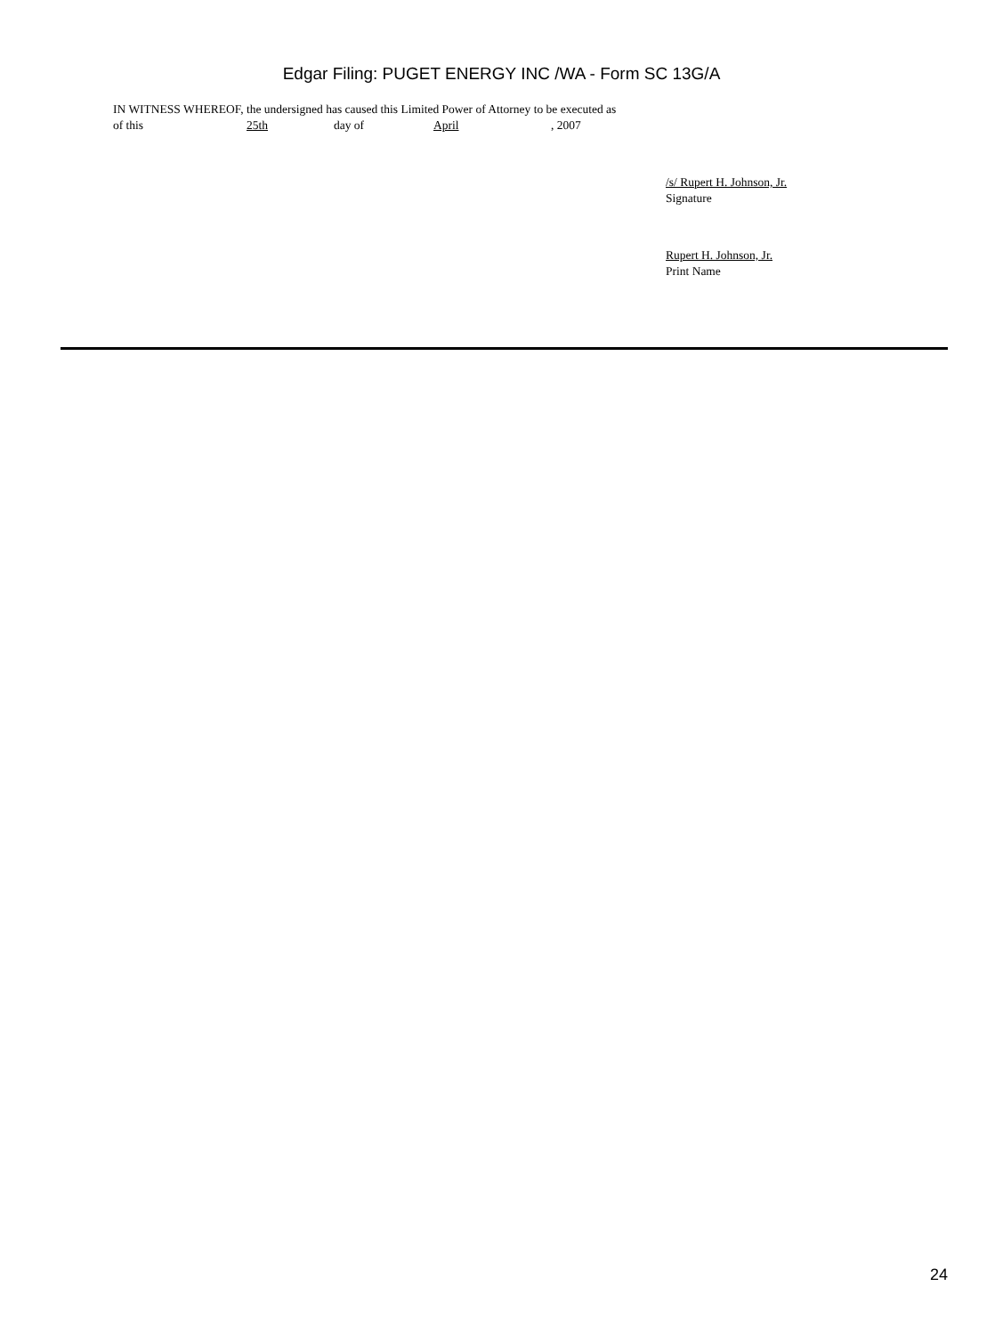Edgar Filing: PUGET ENERGY INC /WA - Form SC 13G/A
IN WITNESS WHEREOF, the undersigned has caused this Limited Power of Attorney to be executed as
of this 25th day of April, 2007
/s/ Rupert H. Johnson, Jr.
Signature
Rupert H. Johnson, Jr.
Print Name
24